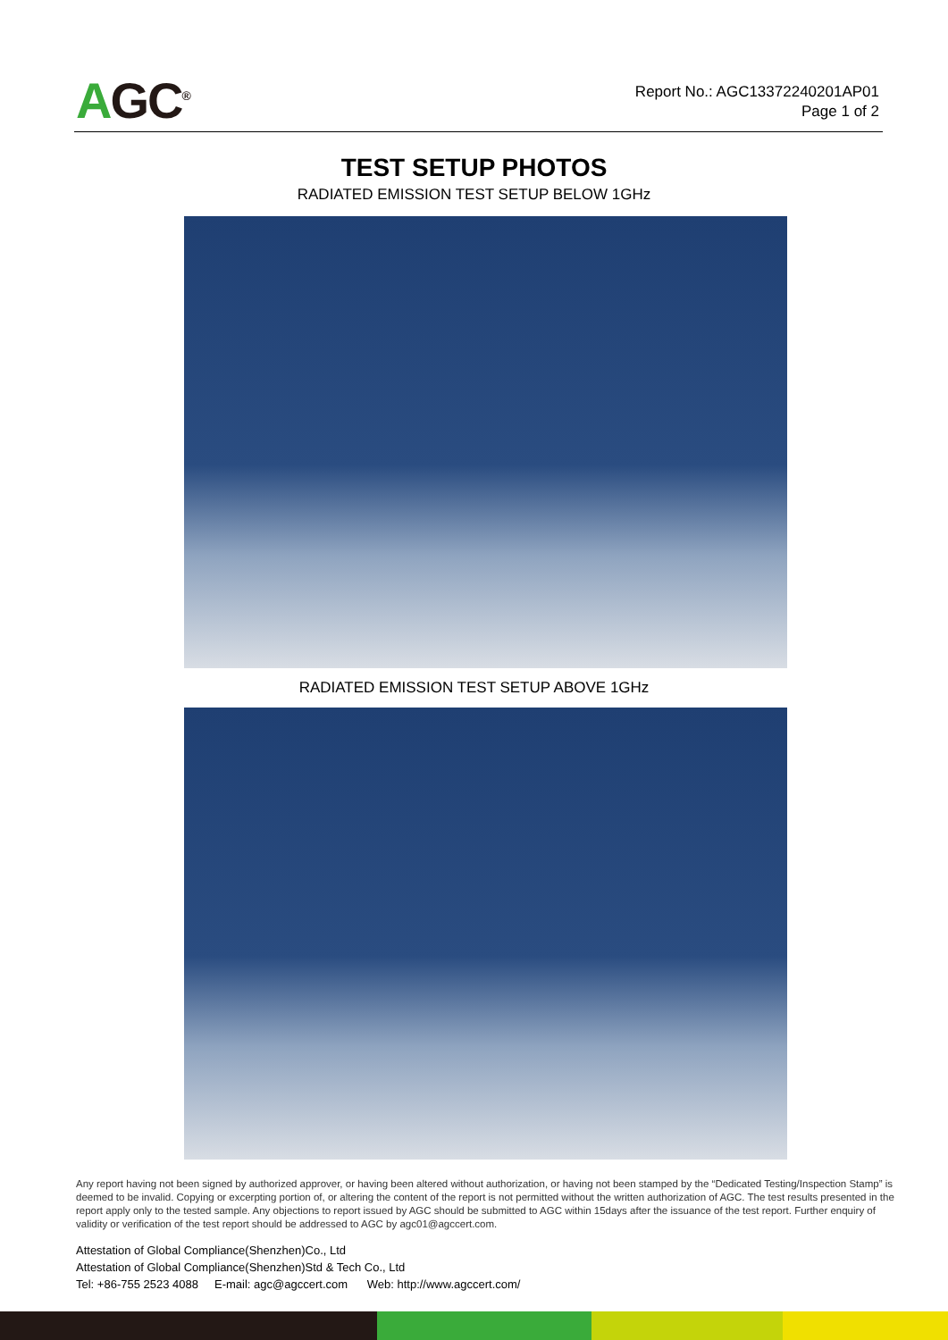AGC<sup>®</sup>
Report No.: AGC13372240201AP01
Page 1 of 2
TEST SETUP PHOTOS
RADIATED EMISSION TEST SETUP BELOW 1GHz
RADIATED EMISSION TEST SETUP ABOVE 1GHz
Any report having not been signed by authorized approver, or having been altered without authorization, or having not been stamped by the “Dedicated Testing/Inspection Stamp” is deemed to be invalid. Copying or excerpting portion of, or altering the content of the report is not permitted without the written authorization of AGC. The test results presented in the report apply only to the tested sample. Any objections to report issued by AGC should be submitted to AGC within 15days after the issuance of the test report. Further enquiry of validity or verification of the test report should be addressed to AGC by agc01@agccert.com.
Attestation of Global Compliance(Shenzhen)Co., Ltd
Attestation of Global Compliance(Shenzhen)Std & Tech Co., Ltd
Tel: +86-755 2523 4088 E-mail: agc@agccert.com Web: http://www.agccert.com/